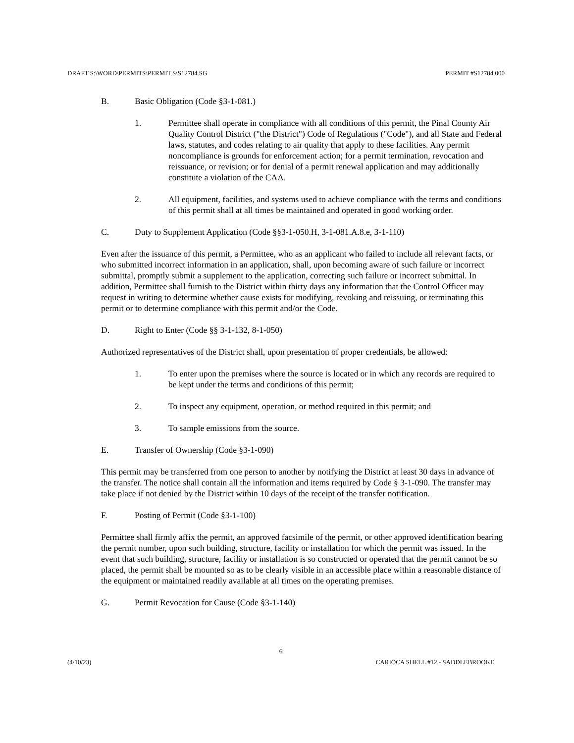DRAFT S:\WORD\PERMITS\PERMIT.S\S12784.SG PERMIT #S12784.000
B. Basic Obligation (Code §3-1-081.)
1. Permittee shall operate in compliance with all conditions of this permit, the Pinal County Air Quality Control District ("the District") Code of Regulations ("Code"), and all State and Federal laws, statutes, and codes relating to air quality that apply to these facilities. Any permit noncompliance is grounds for enforcement action; for a permit termination, revocation and reissuance, or revision; or for denial of a permit renewal application and may additionally constitute a violation of the CAA.
2. All equipment, facilities, and systems used to achieve compliance with the terms and conditions of this permit shall at all times be maintained and operated in good working order.
C. Duty to Supplement Application (Code §§3-1-050.H, 3-1-081.A.8.e, 3-1-110)
Even after the issuance of this permit, a Permittee, who as an applicant who failed to include all relevant facts, or who submitted incorrect information in an application, shall, upon becoming aware of such failure or incorrect submittal, promptly submit a supplement to the application, correcting such failure or incorrect submittal. In addition, Permittee shall furnish to the District within thirty days any information that the Control Officer may request in writing to determine whether cause exists for modifying, revoking and reissuing, or terminating this permit or to determine compliance with this permit and/or the Code.
D. Right to Enter (Code §§ 3-1-132, 8-1-050)
Authorized representatives of the District shall, upon presentation of proper credentials, be allowed:
1. To enter upon the premises where the source is located or in which any records are required to be kept under the terms and conditions of this permit;
2. To inspect any equipment, operation, or method required in this permit; and
3. To sample emissions from the source.
E. Transfer of Ownership (Code §3-1-090)
This permit may be transferred from one person to another by notifying the District at least 30 days in advance of the transfer. The notice shall contain all the information and items required by Code § 3-1-090. The transfer may take place if not denied by the District within 10 days of the receipt of the transfer notification.
F. Posting of Permit (Code §3-1-100)
Permittee shall firmly affix the permit, an approved facsimile of the permit, or other approved identification bearing the permit number, upon such building, structure, facility or installation for which the permit was issued. In the event that such building, structure, facility or installation is so constructed or operated that the permit cannot be so placed, the permit shall be mounted so as to be clearly visible in an accessible place within a reasonable distance of the equipment or maintained readily available at all times on the operating premises.
G. Permit Revocation for Cause (Code §3-1-140)
6
(4/10/23) CARIOCA SHELL #12 - SADDLEBROOKE